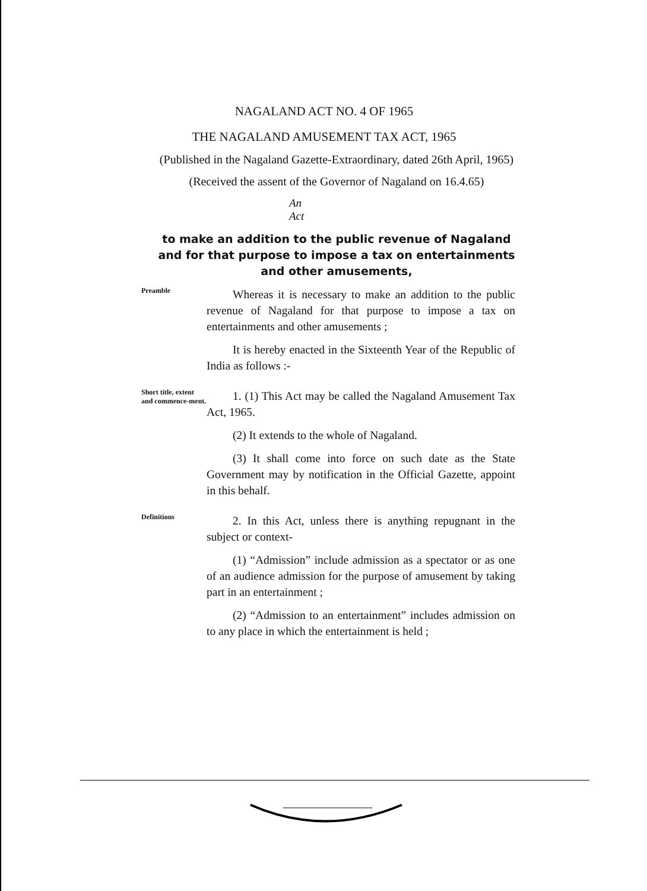NAGALAND ACT NO. 4 OF 1965
THE NAGALAND AMUSEMENT TAX ACT, 1965
(Published in the Nagaland Gazette-Extraordinary, dated 26th April, 1965)
(Received the assent of the Governor of Nagaland on 16.4.65)
An
Act
to make an addition to the public revenue of Nagaland and for that purpose to impose a tax on entertainments and other amusements,
Preamble
Whereas it is necessary to make an addition to the public revenue of Nagaland for that purpose to impose a tax on entertainments and other amusements ;
It is hereby enacted in the Sixteenth Year of the Republic of India as follows :-
Short title, extent and commence-ment.
1. (1) This Act may be called the Nagaland Amusement Tax Act, 1965.
(2) It extends to the whole of Nagaland.
(3) It shall come into force on such date as the State Government may by notification in the Official Gazette, appoint in this behalf.
Definitions
2. In this Act, unless there is anything repugnant in the subject or context-
(1) “Admission” include admission as a spectator or as one of an audience admission for the purpose of amusement by taking part in an entertainment ;
(2) “Admission to an entertainment” includes admission on to any place in which the entertainment is held ;